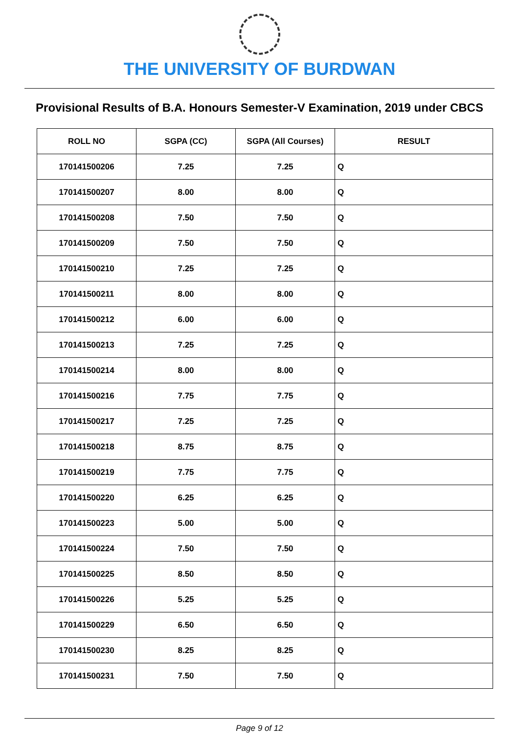THE UNIVERSITY OF BURDWAN
Provisional Results of B.A. Honours Semester-V Examination, 2019 under CBCS
| ROLL NO | SGPA (CC) | SGPA (All Courses) | RESULT |
| --- | --- | --- | --- |
| 170141500206 | 7.25 | 7.25 | Q |
| 170141500207 | 8.00 | 8.00 | Q |
| 170141500208 | 7.50 | 7.50 | Q |
| 170141500209 | 7.50 | 7.50 | Q |
| 170141500210 | 7.25 | 7.25 | Q |
| 170141500211 | 8.00 | 8.00 | Q |
| 170141500212 | 6.00 | 6.00 | Q |
| 170141500213 | 7.25 | 7.25 | Q |
| 170141500214 | 8.00 | 8.00 | Q |
| 170141500216 | 7.75 | 7.75 | Q |
| 170141500217 | 7.25 | 7.25 | Q |
| 170141500218 | 8.75 | 8.75 | Q |
| 170141500219 | 7.75 | 7.75 | Q |
| 170141500220 | 6.25 | 6.25 | Q |
| 170141500223 | 5.00 | 5.00 | Q |
| 170141500224 | 7.50 | 7.50 | Q |
| 170141500225 | 8.50 | 8.50 | Q |
| 170141500226 | 5.25 | 5.25 | Q |
| 170141500229 | 6.50 | 6.50 | Q |
| 170141500230 | 8.25 | 8.25 | Q |
| 170141500231 | 7.50 | 7.50 | Q |
Page 9 of 12